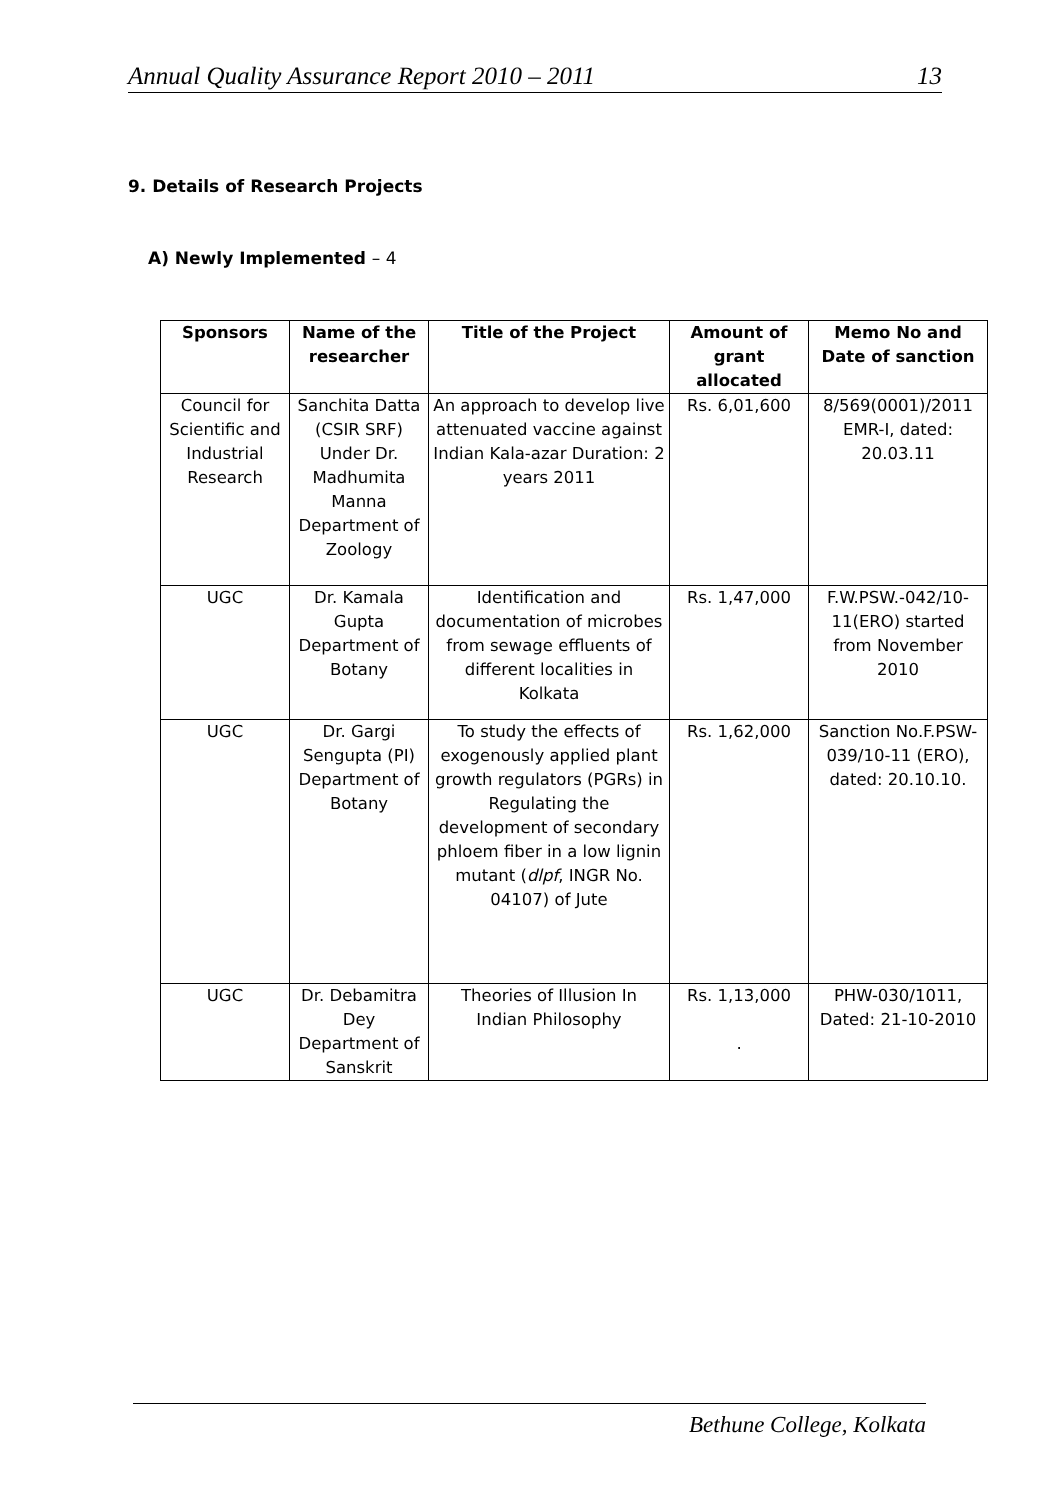Annual Quality Assurance Report 2010 – 2011 13
9. Details of Research Projects
A) Newly Implemented – 4
| Sponsors | Name of the researcher | Title of the Project | Amount of grant allocated | Memo No and Date of sanction |
| --- | --- | --- | --- | --- |
| Council for Scientific and Industrial Research | Sanchita Datta (CSIR SRF) Under Dr. Madhumita Manna Department of Zoology | An approach to develop live attenuated vaccine against Indian Kala-azar Duration: 2 years 2011 | Rs. 6,01,600 | 8/569(0001)/2011 EMR-I, dated: 20.03.11 |
| UGC | Dr. Kamala Gupta Department of Botany | Identification and documentation of microbes from sewage effluents of different localities in Kolkata | Rs. 1,47,000 | F.W.PSW.-042/10-11(ERO) started from November 2010 |
| UGC | Dr. Gargi Sengupta (PI) Department of Botany | To study the effects of exogenously applied plant growth regulators (PGRs) in Regulating the development of secondary phloem fiber in a low lignin mutant ( dlpf , INGR No. 04107) of Jute | Rs. 1,62,000 | Sanction No.F.PSW-039/10-11 (ERO), dated: 20.10.10. |
| UGC | Dr. Debamitra Dey Department of Sanskrit | Theories of Illusion In Indian Philosophy | Rs. 1,13,000 . | PHW-030/1011, Dated: 21-10-2010 |
Bethune College, Kolkata